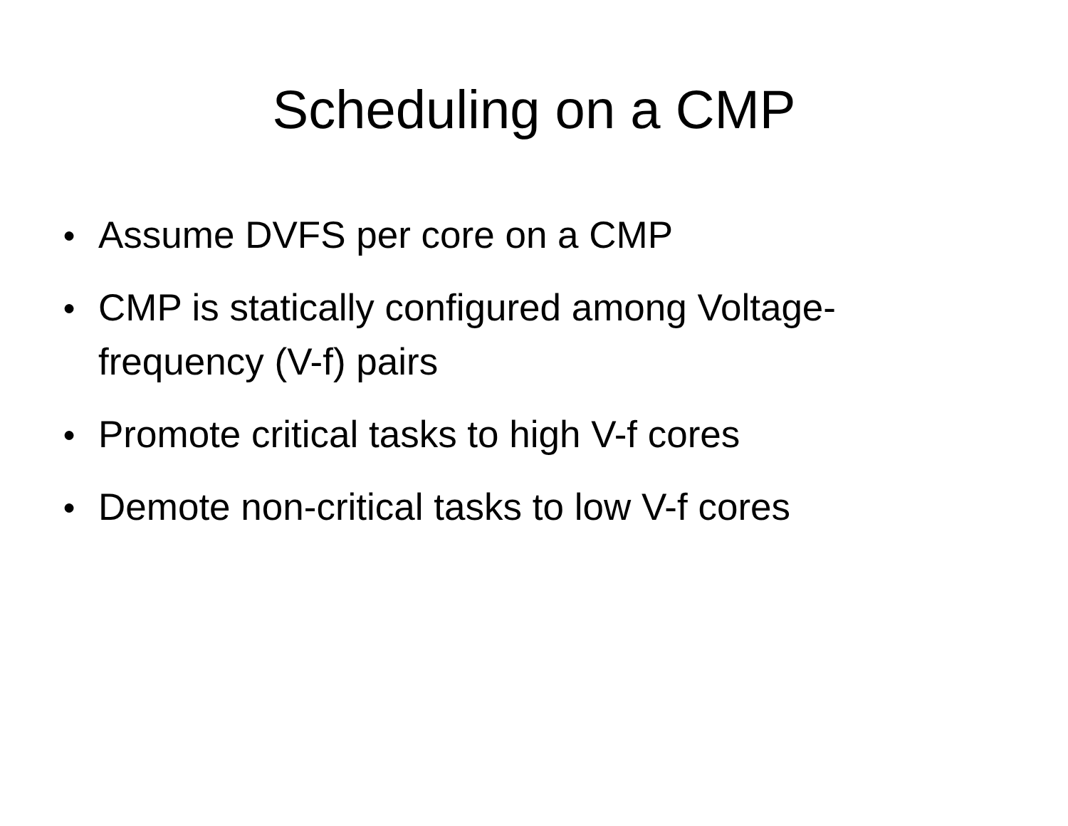Scheduling on a CMP
● Assume DVFS per core on a CMP
● CMP is statically configured among Voltage-frequency (V-f) pairs
● Promote critical tasks to high V-f cores
● Demote non-critical tasks to low V-f cores